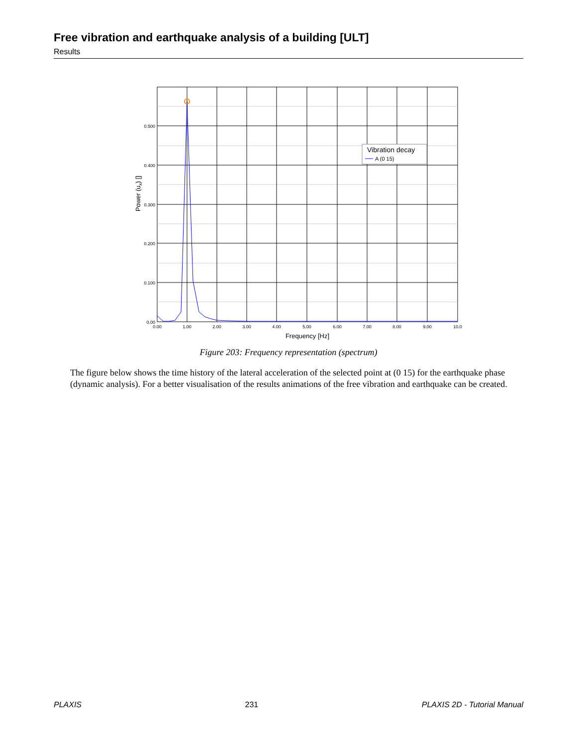Free vibration and earthquake analysis of a building [ULT]
Results
Vibration decay
A (0 15)
0.500
0.400
0.300
0.200
0.100
0.00
0.00
1.00
2.00
3.00
4.00
5.00
6.00
7.00
8.00
9.00
10.0
Frequency [Hz]
Power (ux) []
Figure 203: Frequency representation (spectrum)
The figure below shows the time history of the lateral acceleration of the selected point at (0 15) for the earthquake phase (dynamic analysis). For a better visualisation of the results animations of the free vibration and earthquake can be created.
PLAXIS 231 PLAXIS 2D - Tutorial Manual